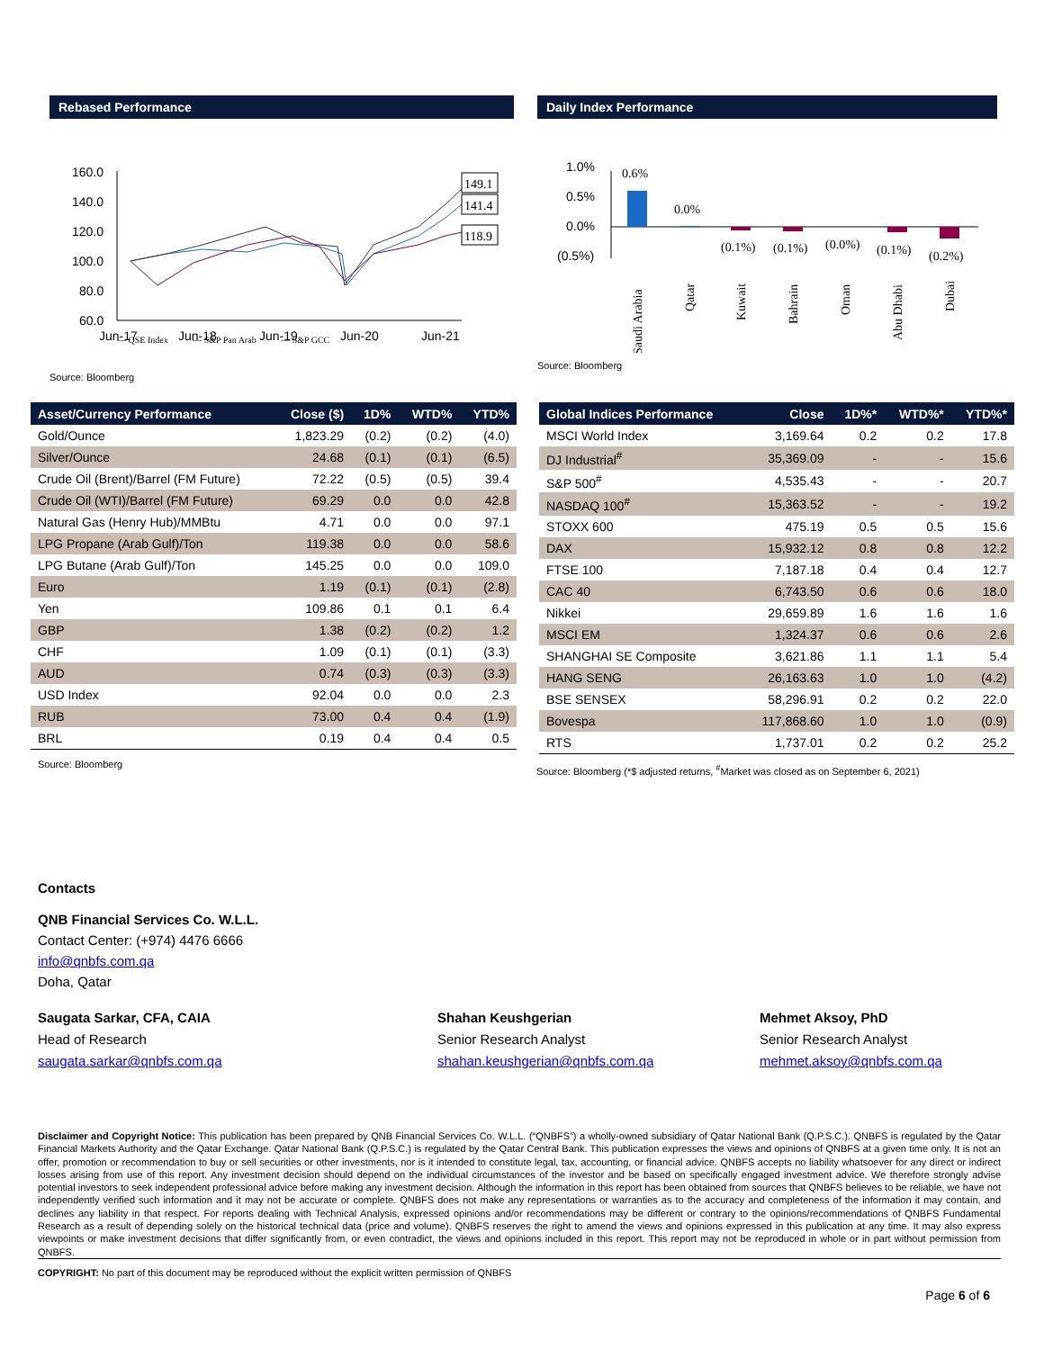Rebased Performance
160.0
140.0
120.0
100.0
80.0
60.0
Jun-17
Jun-18
Jun-19
Jun-20
Jun-21
149.1
141.4
118.9
— QSE Index — S&P Pan Arab — S&P GCC
Source: Bloomberg
Daily Index Performance
1.0%
0.5%
0.0%
(0.5%)
0.6%
0.0%
(0.1%)
(0.1%)
(0.0%)
(0.1%)
(0.2%)
Saudi Arabia
Qatar
Kuwait
Bahrain
Oman
Abu Dhabi
Dubai
Source: Bloomberg
| Asset/Currency Performance | Close ($) | 1D% | WTD% | YTD% |
| --- | --- | --- | --- | --- |
| Gold/Ounce | 1,823.29 | (0.2) | (0.2) | (4.0) |
| Silver/Ounce | 24.68 | (0.1) | (0.1) | (6.5) |
| Crude Oil (Brent)/Barrel (FM Future) | 72.22 | (0.5) | (0.5) | 39.4 |
| Crude Oil (WTI)/Barrel (FM Future) | 69.29 | 0.0 | 0.0 | 42.8 |
| Natural Gas (Henry Hub)/MMBtu | 4.71 | 0.0 | 0.0 | 97.1 |
| LPG Propane (Arab Gulf)/Ton | 119.38 | 0.0 | 0.0 | 58.6 |
| LPG Butane (Arab Gulf)/Ton | 145.25 | 0.0 | 0.0 | 109.0 |
| Euro | 1.19 | (0.1) | (0.1) | (2.8) |
| Yen | 109.86 | 0.1 | 0.1 | 6.4 |
| GBP | 1.38 | (0.2) | (0.2) | 1.2 |
| CHF | 1.09 | (0.1) | (0.1) | (3.3) |
| AUD | 0.74 | (0.3) | (0.3) | (3.3) |
| USD Index | 92.04 | 0.0 | 0.0 | 2.3 |
| RUB | 73.00 | 0.4 | 0.4 | (1.9) |
| BRL | 0.19 | 0.4 | 0.4 | 0.5 |
Source: Bloomberg
| Global Indices Performance | Close | 1D%* | WTD%* | YTD%* |
| --- | --- | --- | --- | --- |
| MSCI World Index | 3,169.64 | 0.2 | 0.2 | 17.8 |
| DJ Industrial<sup>#</sup> | 35,369.09 | - | - | 15.6 |
| S&P 500<sup>#</sup> | 4,535.43 | - | - | 20.7 |
| NASDAQ 100<sup>#</sup> | 15,363.52 | - | - | 19.2 |
| STOXX 600 | 475.19 | 0.5 | 0.5 | 15.6 |
| DAX | 15,932.12 | 0.8 | 0.8 | 12.2 |
| FTSE 100 | 7,187.18 | 0.4 | 0.4 | 12.7 |
| CAC 40 | 6,743.50 | 0.6 | 0.6 | 18.0 |
| Nikkei | 29,659.89 | 1.6 | 1.6 | 1.6 |
| MSCI EM | 1,324.37 | 0.6 | 0.6 | 2.6 |
| SHANGHAI SE Composite | 3,621.86 | 1.1 | 1.1 | 5.4 |
| HANG SENG | 26,163.63 | 1.0 | 1.0 | (4.2) |
| BSE SENSEX | 58,296.91 | 0.2 | 0.2 | 22.0 |
| Bovespa | 117,868.60 | 1.0 | 1.0 | (0.9) |
| RTS | 1,737.01 | 0.2 | 0.2 | 25.2 |
Source: Bloomberg (*$ adjusted returns, <sup>#</sup>Market was closed as on September 6, 2021)
Contacts
QNB Financial Services Co. W.L.L.
Contact Center: (+974) 4476 6666
info@qnbfs.com.qa
Doha, Qatar
Saugata Sarkar, CFA, CAIA
Head of Research
saugata.sarkar@qnbfs.com.qa
Shahan Keushgerian
Senior Research Analyst
shahan.keushgerian@qnbfs.com.qa
Mehmet Aksoy, PhD
Senior Research Analyst
mehmet.aksoy@qnbfs.com.qa
Disclaimer and Copyright Notice: This publication has been prepared by QNB Financial Services Co. W.L.L. (“QNBFS”) a wholly-owned subsidiary of Qatar National Bank (Q.P.S.C.). QNBFS is regulated by the Qatar Financial Markets Authority and the Qatar Exchange. Qatar National Bank (Q.P.S.C.) is regulated by the Qatar Central Bank. This publication expresses the views and opinions of QNBFS at a given time only. It is not an offer, promotion or recommendation to buy or sell securities or other investments, nor is it intended to constitute legal, tax, accounting, or financial advice. QNBFS accepts no liability whatsoever for any direct or indirect losses arising from use of this report. Any investment decision should depend on the individual circumstances of the investor and be based on specifically engaged investment advice. We therefore strongly advise potential investors to seek independent professional advice before making any investment decision. Although the information in this report has been obtained from sources that QNBFS believes to be reliable, we have not independently verified such information and it may not be accurate or complete. QNBFS does not make any representations or warranties as to the accuracy and completeness of the information it may contain, and declines any liability in that respect. For reports dealing with Technical Analysis, expressed opinions and/or recommendations may be different or contrary to the opinions/recommendations of QNBFS Fundamental Research as a result of depending solely on the historical technical data (price and volume). QNBFS reserves the right to amend the views and opinions expressed in this publication at any time. It may also express viewpoints or make investment decisions that differ significantly from, or even contradict, the views and opinions included in this report. This report may not be reproduced in whole or in part without permission from QNBFS.
COPYRIGHT: No part of this document may be reproduced without the explicit written permission of QNBFS
Page 6 of 6